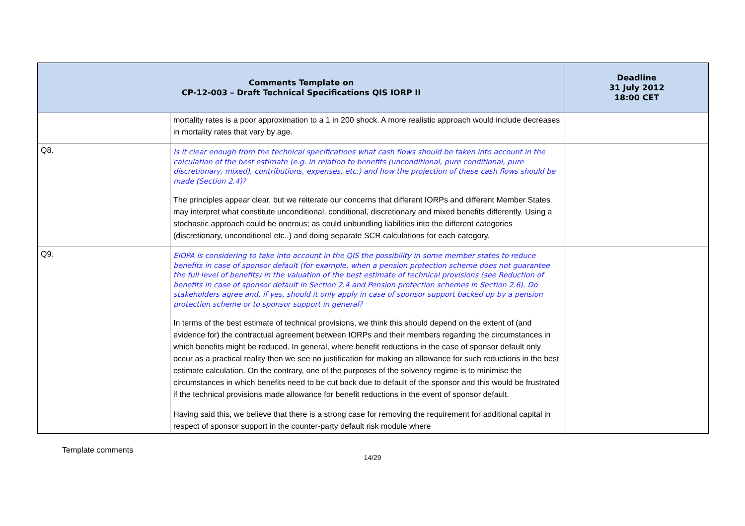| Comments Template on CP-12-003 – Draft Technical Specifications QIS IORP II | | Deadline 31 July 2012 18:00 CET |
| --- | --- | --- |
| | mortality rates is a poor approximation to a 1 in 200 shock. A more realistic approach would include decreases in mortality rates that vary by age. | |
| Q8. | Is it clear enough from the technical specifications what cash flows should be taken into account in the calculation of the best estimate (e.g. in relation to benefits (unconditional, pure conditional, pure discretionary, mixed), contributions, expenses, etc.) and how the projection of these cash flows should be made (Section 2.4)? The principles appear clear, but we reiterate our concerns that different IORPs and different Member States may interpret what constitute unconditional, conditional, discretionary and mixed benefits differently. Using a stochastic approach could be onerous; as could unbundling liabilities into the different categories (discretionary, unconditional etc..) and doing separate SCR calculations for each category. | |
| Q9. | EIOPA is considering to take into account in the QIS the possibility in some member states to reduce benefits in case of sponsor default (for example, when a pension protection scheme does not guarantee the full level of benefits) in the valuation of the best estimate of technical provisions (see Reduction of benefits in case of sponsor default in Section 2.4 and Pension protection schemes in Section 2.6). Do stakeholders agree and, if yes, should it only apply in case of sponsor support backed up by a pension protection scheme or to sponsor support in general? In terms of the best estimate of technical provisions, we think this should depend on the extent of (and evidence for) the contractual agreement between IORPs and their members regarding the circumstances in which benefits might be reduced. In general, where benefit reductions in the case of sponsor default only occur as a practical reality then we see no justification for making an allowance for such reductions in the best estimate calculation. On the contrary, one of the purposes of the solvency regime is to minimise the circumstances in which benefits need to be cut back due to default of the sponsor and this would be frustrated if the technical provisions made allowance for benefit reductions in the event of sponsor default. Having said this, we believe that there is a strong case for removing the requirement for additional capital in respect of sponsor support in the counter-party default risk module where | |
Template comments
14/29